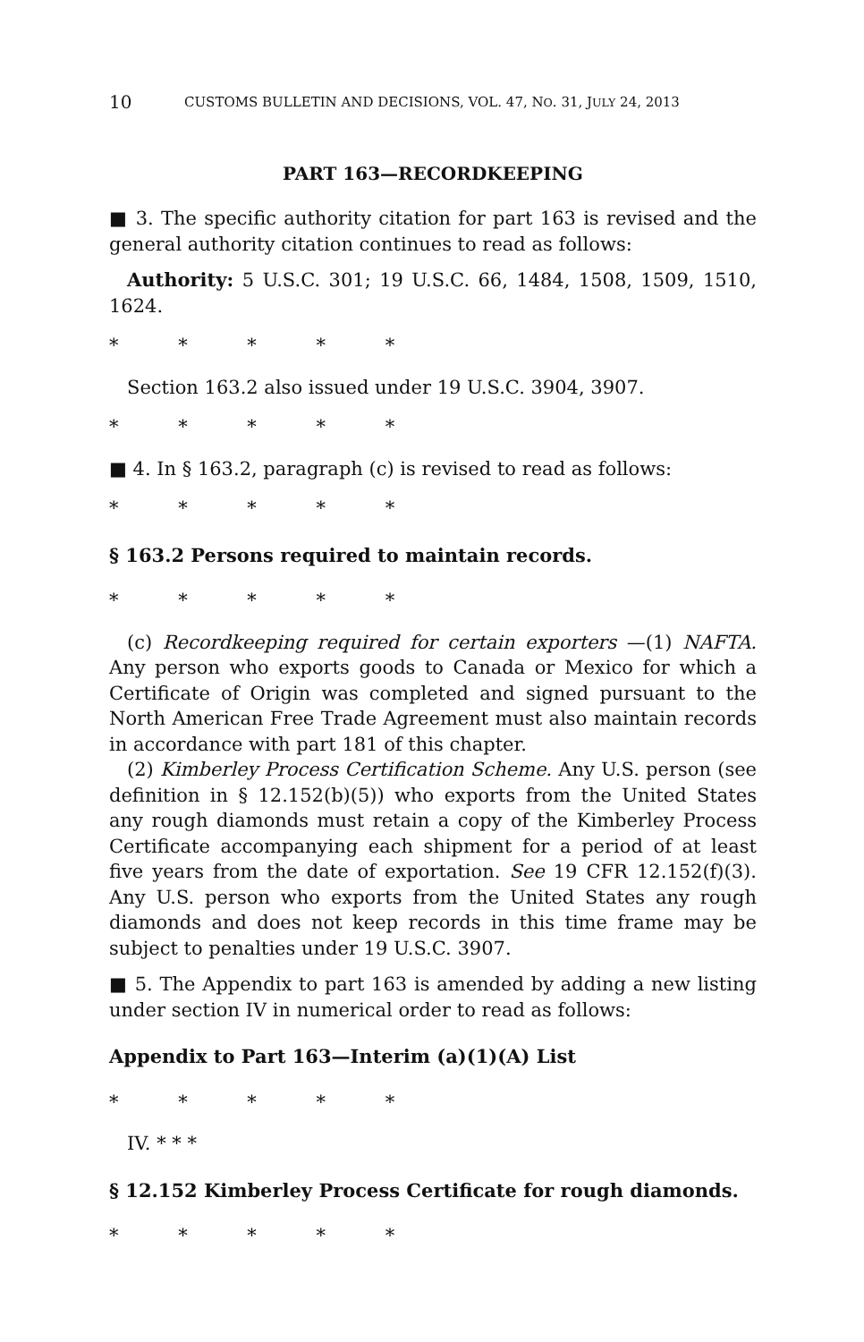10 CUSTOMS BULLETIN AND DECISIONS, VOL. 47, NO. 31, JULY 24, 2013
PART 163—RECORDKEEPING
■ 3. The specific authority citation for part 163 is revised and the general authority citation continues to read as follows:
Authority: 5 U.S.C. 301; 19 U.S.C. 66, 1484, 1508, 1509, 1510, 1624.
* * * * *
Section 163.2 also issued under 19 U.S.C. 3904, 3907.
* * * * *
■ 4. In § 163.2, paragraph (c) is revised to read as follows:
* * * * *
§ 163.2 Persons required to maintain records.
* * * * *
(c) Recordkeeping required for certain exporters —(1) NAFTA. Any person who exports goods to Canada or Mexico for which a Certificate of Origin was completed and signed pursuant to the North American Free Trade Agreement must also maintain records in accordance with part 181 of this chapter.
(2) Kimberley Process Certification Scheme. Any U.S. person (see definition in § 12.152(b)(5)) who exports from the United States any rough diamonds must retain a copy of the Kimberley Process Certificate accompanying each shipment for a period of at least five years from the date of exportation. See 19 CFR 12.152(f)(3). Any U.S. person who exports from the United States any rough diamonds and does not keep records in this time frame may be subject to penalties under 19 U.S.C. 3907.
■ 5. The Appendix to part 163 is amended by adding a new listing under section IV in numerical order to read as follows:
Appendix to Part 163—Interim (a)(1)(A) List
* * * * *
IV. * * *
§ 12.152 Kimberley Process Certificate for rough diamonds.
* * * * *